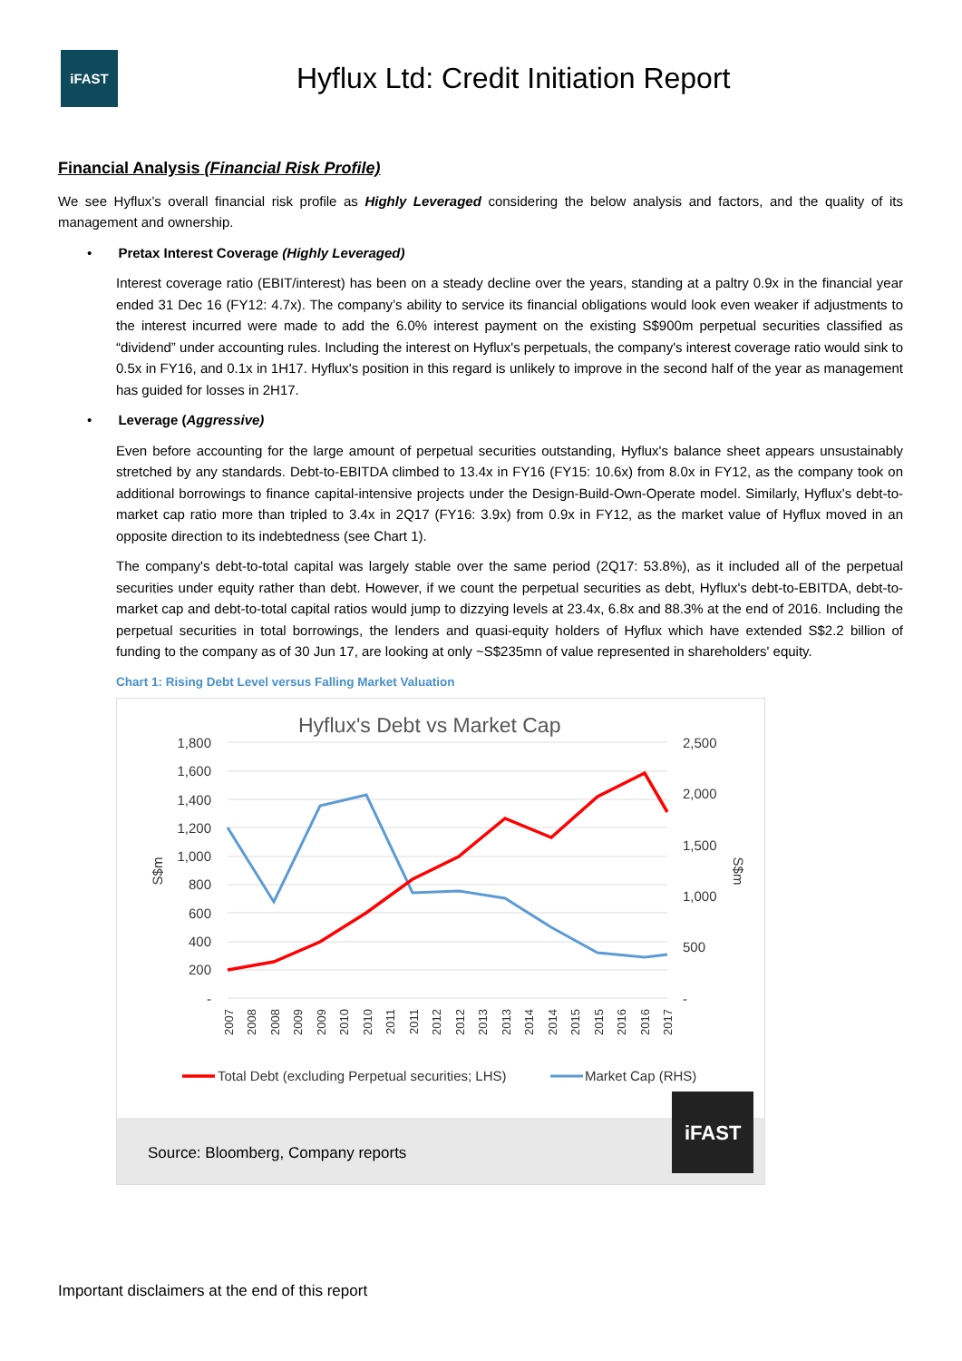iFAST
Hyflux Ltd: Credit Initiation Report
Financial Analysis (Financial Risk Profile)
We see Hyflux’s overall financial risk profile as Highly Leveraged considering the below analysis and factors, and the quality of its management and ownership.
• Pretax Interest Coverage (Highly Leveraged)
Interest coverage ratio (EBIT/interest) has been on a steady decline over the years, standing at a paltry 0.9x in the financial year ended 31 Dec 16 (FY12: 4.7x). The company’s ability to service its financial obligations would look even weaker if adjustments to the interest incurred were made to add the 6.0% interest payment on the existing S$900m perpetual securities classified as “dividend” under accounting rules. Including the interest on Hyflux's perpetuals, the company's interest coverage ratio would sink to 0.5x in FY16, and 0.1x in 1H17. Hyflux's position in this regard is unlikely to improve in the second half of the year as management has guided for losses in 2H17.
• Leverage (Aggressive)
Even before accounting for the large amount of perpetual securities outstanding, Hyflux's balance sheet appears unsustainably stretched by any standards. Debt-to-EBITDA climbed to 13.4x in FY16 (FY15: 10.6x) from 8.0x in FY12, as the company took on additional borrowings to finance capital-intensive projects under the Design-Build-Own-Operate model. Similarly, Hyflux's debt-to-market cap ratio more than tripled to 3.4x in 2Q17 (FY16: 3.9x) from 0.9x in FY12, as the market value of Hyflux moved in an opposite direction to its indebtedness (see Chart 1).
The company's debt-to-total capital was largely stable over the same period (2Q17: 53.8%), as it included all of the perpetual securities under equity rather than debt. However, if we count the perpetual securities as debt, Hyflux's debt-to-EBITDA, debt-to-market cap and debt-to-total capital ratios would jump to dizzying levels at 23.4x, 6.8x and 88.3% at the end of 2016. Including the perpetual securities in total borrowings, the lenders and quasi-equity holders of Hyflux which have extended S$2.2 billion of funding to the company as of 30 Jun 17, are looking at only ~S$235mn of value represented in shareholders' equity.
Chart 1: Rising Debt Level versus Falling Market Valuation
Hyflux's Debt vs Market Cap
1,800
1,600
1,400
1,200
1,000
800
600
400
200
-
2,500
2,000
1,500
1,000
500
-
S$m
S$m
2007
2008
2008
2009
2009
2010
2010
2011
2011
2012
2012
2013
2013
2014
2014
2015
2015
2016
2016
2017
Total Debt (excluding Perpetual securities; LHS)
Market Cap (RHS)
Source: Bloomberg, Company reports
iFAST
Important disclaimers at the end of this report